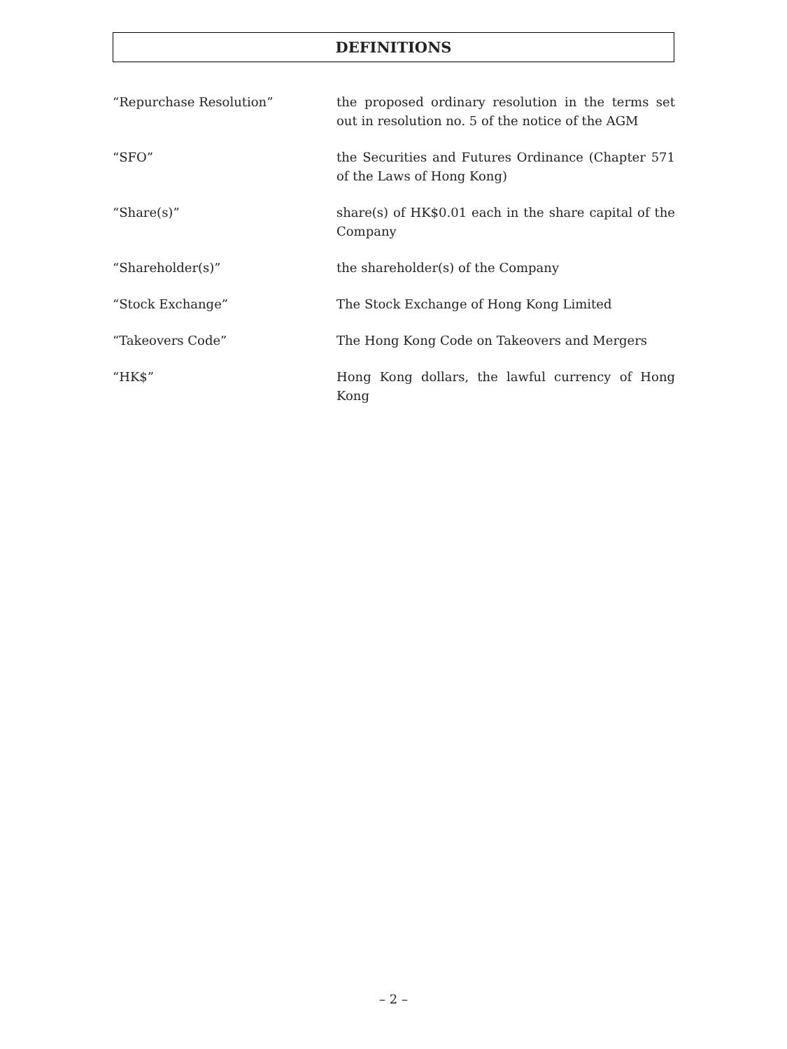DEFINITIONS
| “Repurchase Resolution” | the proposed ordinary resolution in the terms set out in resolution no. 5 of the notice of the AGM |
| “SFO” | the Securities and Futures Ordinance (Chapter 571 of the Laws of Hong Kong) |
| “Share(s)” | share(s) of HK$0.01 each in the share capital of the Company |
| “Shareholder(s)” | the shareholder(s) of the Company |
| “Stock Exchange” | The Stock Exchange of Hong Kong Limited |
| “Takeovers Code” | The Hong Kong Code on Takeovers and Mergers |
| “HK$” | Hong Kong dollars, the lawful currency of Hong Kong |
– 2 –